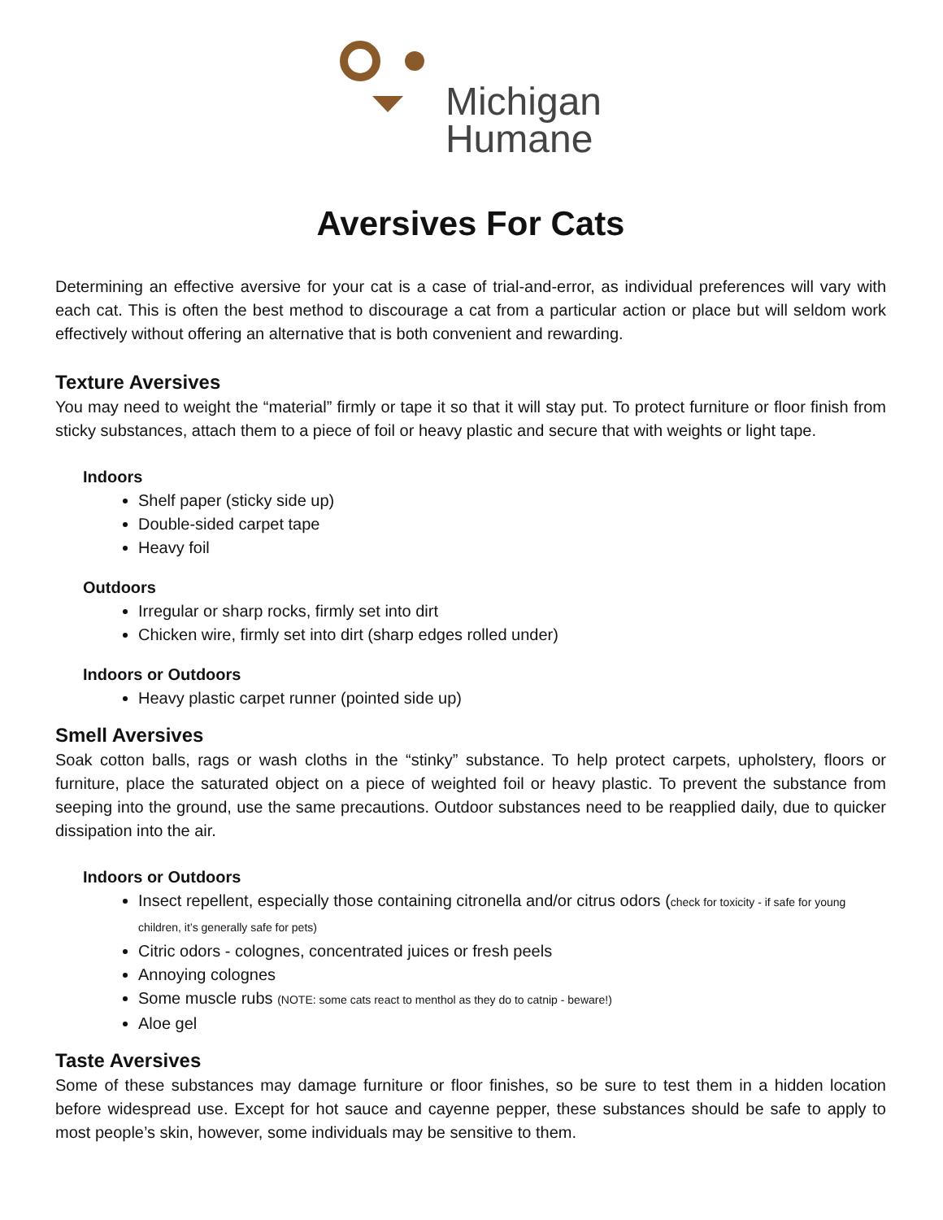Michigan
Humane
Aversives For Cats
Determining an effective aversive for your cat is a case of trial-and-error, as individual preferences will vary with each cat. This is often the best method to discourage a cat from a particular action or place but will seldom work effectively without offering an alternative that is both convenient and rewarding.
Texture Aversives
You may need to weight the “material” firmly or tape it so that it will stay put. To protect furniture or floor finish from sticky substances, attach them to a piece of foil or heavy plastic and secure that with weights or light tape.
Indoors
Shelf paper (sticky side up)
Double-sided carpet tape
Heavy foil
Outdoors
Irregular or sharp rocks, firmly set into dirt
Chicken wire, firmly set into dirt (sharp edges rolled under)
Indoors or Outdoors
Heavy plastic carpet runner (pointed side up)
Smell Aversives
Soak cotton balls, rags or wash cloths in the “stinky” substance. To help protect carpets, upholstery, floors or furniture, place the saturated object on a piece of weighted foil or heavy plastic. To prevent the substance from seeping into the ground, use the same precautions. Outdoor substances need to be reapplied daily, due to quicker dissipation into the air.
Indoors or Outdoors
Insect repellent, especially those containing citronella and/or citrus odors (check for toxicity - if safe for young children, it’s generally safe for pets)
Citric odors - colognes, concentrated juices or fresh peels
Annoying colognes
Some muscle rubs (NOTE: some cats react to menthol as they do to catnip - beware!)
Aloe gel
Taste Aversives
Some of these substances may damage furniture or floor finishes, so be sure to test them in a hidden location before widespread use. Except for hot sauce and cayenne pepper, these substances should be safe to apply to most people’s skin, however, some individuals may be sensitive to them.